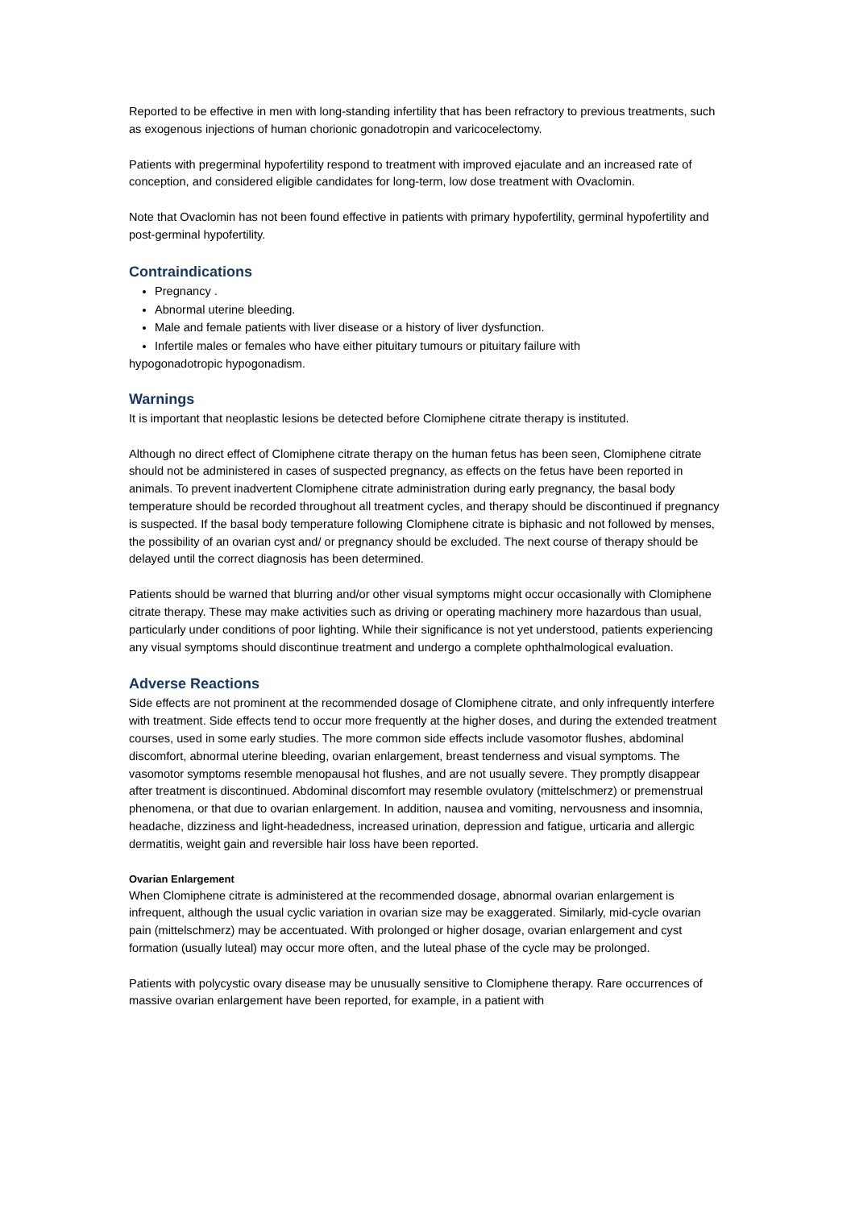Reported to be effective in men with long-standing infertility that has been refractory to previous treatments, such as exogenous injections of human chorionic gonadotropin and varicocelectomy.
Patients with pregerminal hypofertility respond to treatment with improved ejaculate and an increased rate of conception, and considered eligible candidates for long-term, low dose treatment with Ovaclomin.
Note that Ovaclomin has not been found effective in patients with primary hypofertility, germinal hypofertility and post-germinal hypofertility.
Contraindications
Pregnancy .
Abnormal uterine bleeding.
Male and female patients with liver disease or a history of liver dysfunction.
Infertile males or females who have either pituitary tumours or pituitary failure with
hypogonadotropic hypogonadism.
Warnings
It is important that neoplastic lesions be detected before Clomiphene citrate therapy is instituted.
Although no direct effect of Clomiphene citrate therapy on the human fetus has been seen, Clomiphene citrate should not be administered in cases of suspected pregnancy, as effects on the fetus have been reported in animals. To prevent inadvertent Clomiphene citrate administration during early pregnancy, the basal body temperature should be recorded throughout all treatment cycles, and therapy should be discontinued if pregnancy is suspected. If the basal body temperature following Clomiphene citrate is biphasic and not followed by menses, the possibility of an ovarian cyst and/ or pregnancy should be excluded. The next course of therapy should be delayed until the correct diagnosis has been determined.
Patients should be warned that blurring and/or other visual symptoms might occur occasionally with Clomiphene citrate therapy. These may make activities such as driving or operating machinery more hazardous than usual, particularly under conditions of poor lighting. While their significance is not yet understood, patients experiencing any visual symptoms should discontinue treatment and undergo a complete ophthalmological evaluation.
Adverse Reactions
Side effects are not prominent at the recommended dosage of Clomiphene citrate, and only infrequently interfere with treatment. Side effects tend to occur more frequently at the higher doses, and during the extended treatment courses, used in some early studies. The more common side effects include vasomotor flushes, abdominal discomfort, abnormal uterine bleeding, ovarian enlargement, breast tenderness and visual symptoms. The vasomotor symptoms resemble menopausal hot flushes, and are not usually severe. They promptly disappear after treatment is discontinued. Abdominal discomfort may resemble ovulatory (mittelschmerz) or premenstrual phenomena, or that due to ovarian enlargement. In addition, nausea and vomiting, nervousness and insomnia, headache, dizziness and light-headedness, increased urination, depression and fatigue, urticaria and allergic dermatitis, weight gain and reversible hair loss have been reported.
Ovarian Enlargement
When Clomiphene citrate is administered at the recommended dosage, abnormal ovarian enlargement is infrequent, although the usual cyclic variation in ovarian size may be exaggerated. Similarly, mid-cycle ovarian pain (mittelschmerz) may be accentuated. With prolonged or higher dosage, ovarian enlargement and cyst formation (usually luteal) may occur more often, and the luteal phase of the cycle may be prolonged.
Patients with polycystic ovary disease may be unusually sensitive to Clomiphene therapy. Rare occurrences of massive ovarian enlargement have been reported, for example, in a patient with